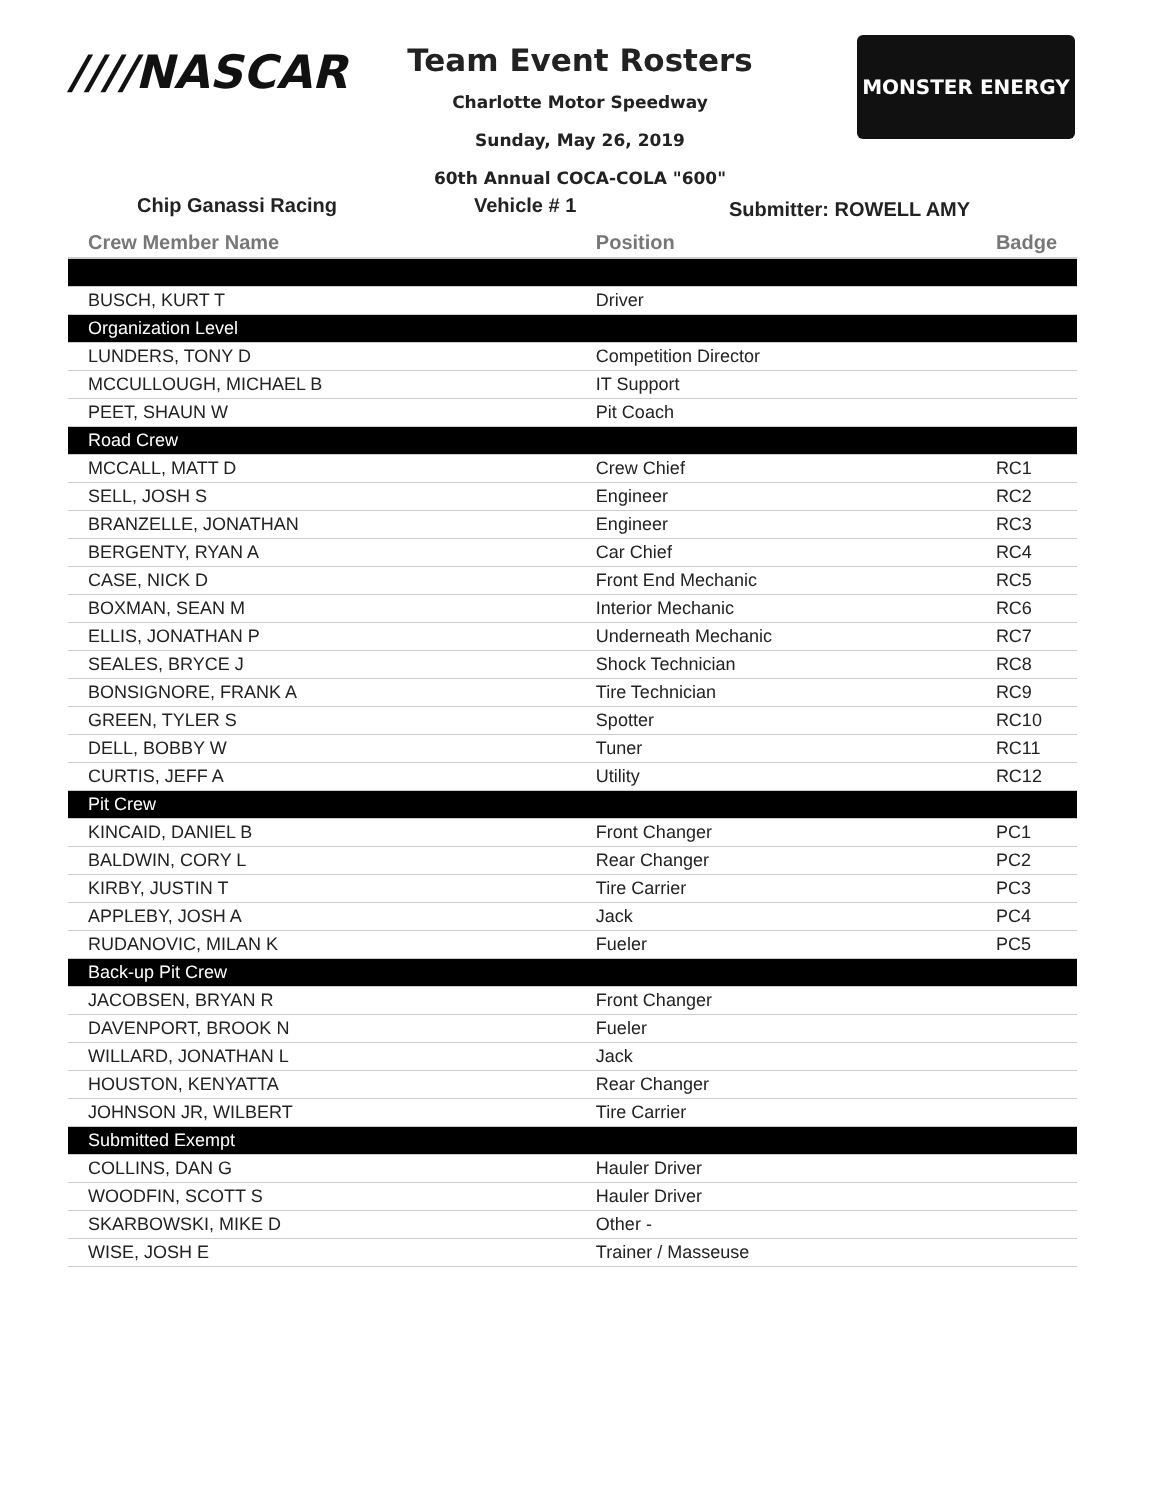////NASCAR
Team Event Rosters
Charlotte Motor Speedway
Sunday, May 26, 2019
60th Annual COCA-COLA "600"
MONSTER ENERGY
Chip Ganassi Racing Vehicle # 1 Submitter: ROWELL AMY
| Crew Member Name | Position | Badge |
| --- | --- | --- |
| BUSCH, KURT T | Driver | |
| Organization Level | | |
| LUNDERS, TONY D | Competition Director | |
| MCCULLOUGH, MICHAEL B | IT Support | |
| PEET, SHAUN W | Pit Coach | |
| Road Crew | | |
| MCCALL, MATT D | Crew Chief | RC1 |
| SELL, JOSH S | Engineer | RC2 |
| BRANZELLE, JONATHAN | Engineer | RC3 |
| BERGENTY, RYAN A | Car Chief | RC4 |
| CASE, NICK D | Front End Mechanic | RC5 |
| BOXMAN, SEAN M | Interior Mechanic | RC6 |
| ELLIS, JONATHAN P | Underneath Mechanic | RC7 |
| SEALES, BRYCE J | Shock Technician | RC8 |
| BONSIGNORE, FRANK A | Tire Technician | RC9 |
| GREEN, TYLER S | Spotter | RC10 |
| DELL, BOBBY W | Tuner | RC11 |
| CURTIS, JEFF A | Utility | RC12 |
| Pit Crew | | |
| KINCAID, DANIEL B | Front Changer | PC1 |
| BALDWIN, CORY L | Rear Changer | PC2 |
| KIRBY, JUSTIN T | Tire Carrier | PC3 |
| APPLEBY, JOSH A | Jack | PC4 |
| RUDANOVIC, MILAN K | Fueler | PC5 |
| Back-up Pit Crew | | |
| JACOBSEN, BRYAN R | Front Changer | |
| DAVENPORT, BROOK N | Fueler | |
| WILLARD, JONATHAN L | Jack | |
| HOUSTON, KENYATTA | Rear Changer | |
| JOHNSON JR, WILBERT | Tire Carrier | |
| Submitted Exempt | | |
| COLLINS, DAN G | Hauler Driver | |
| WOODFIN, SCOTT S | Hauler Driver | |
| SKARBOWSKI, MIKE D | Other - | |
| WISE, JOSH E | Trainer / Masseuse | |